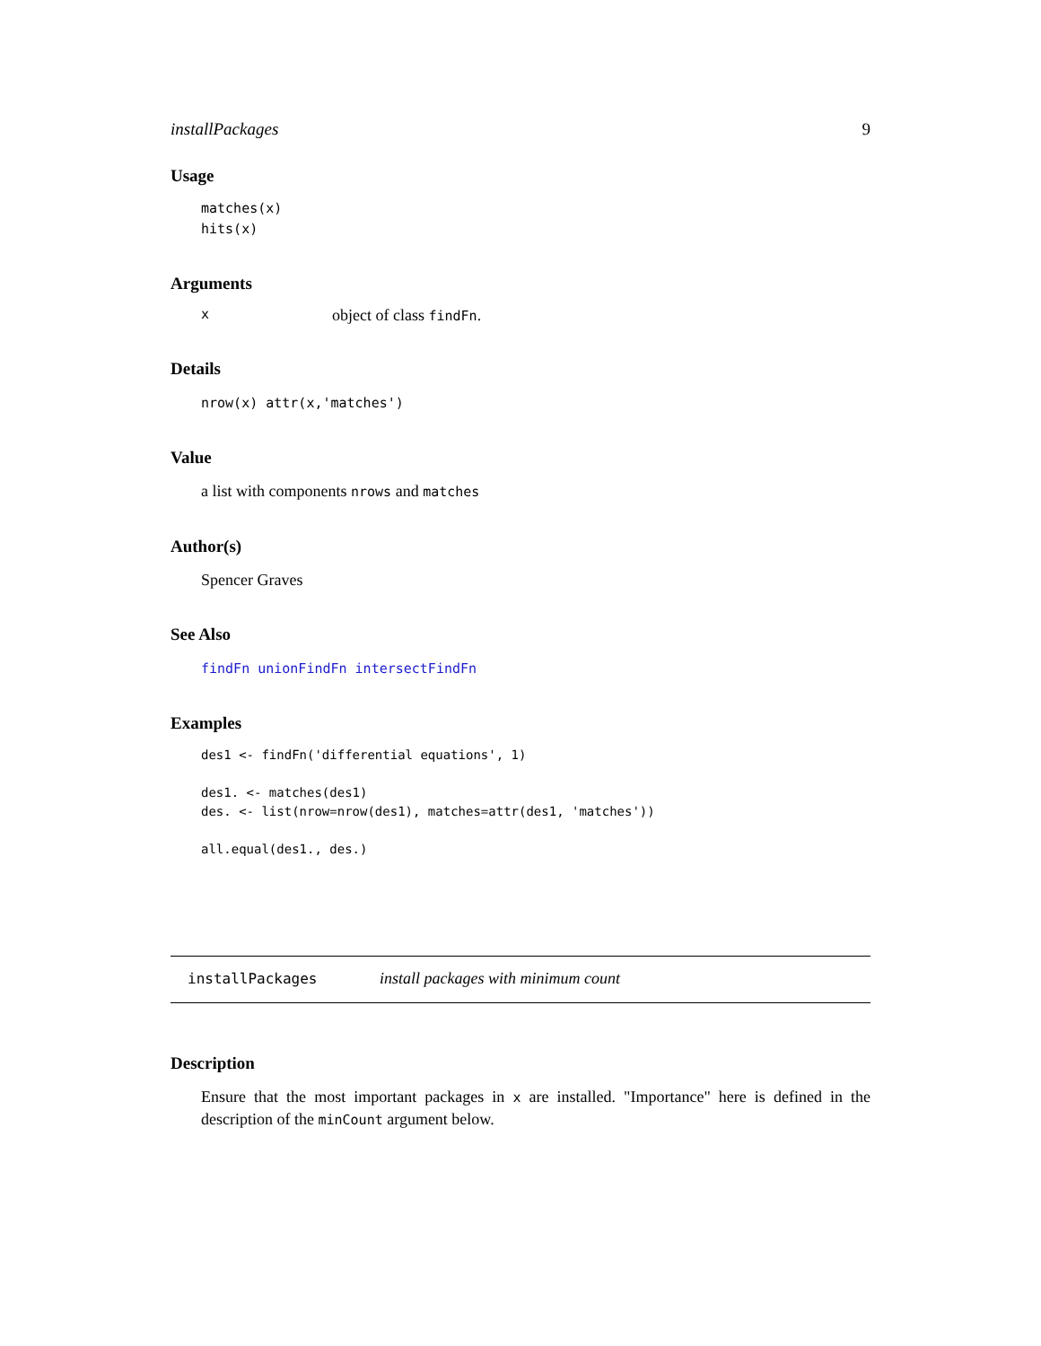installPackages 9
Usage
matches(x)
hits(x)
Arguments
xobject of class findFn.
Details
nrow(x) attr(x,'matches')
Value
a list with components nrows and matches
Author(s)
Spencer Graves
See Also
findFn unionFindFn intersectFindFn
Examples
des1 <- findFn('differential equations', 1)

des1. <- matches(des1)
des. <- list(nrow=nrow(des1), matches=attr(des1, 'matches'))

all.equal(des1., des.)
installPackages install packages with minimum count
Description
Ensure that the most important packages in x are installed. "Importance" here is defined in the description of the minCount argument below.